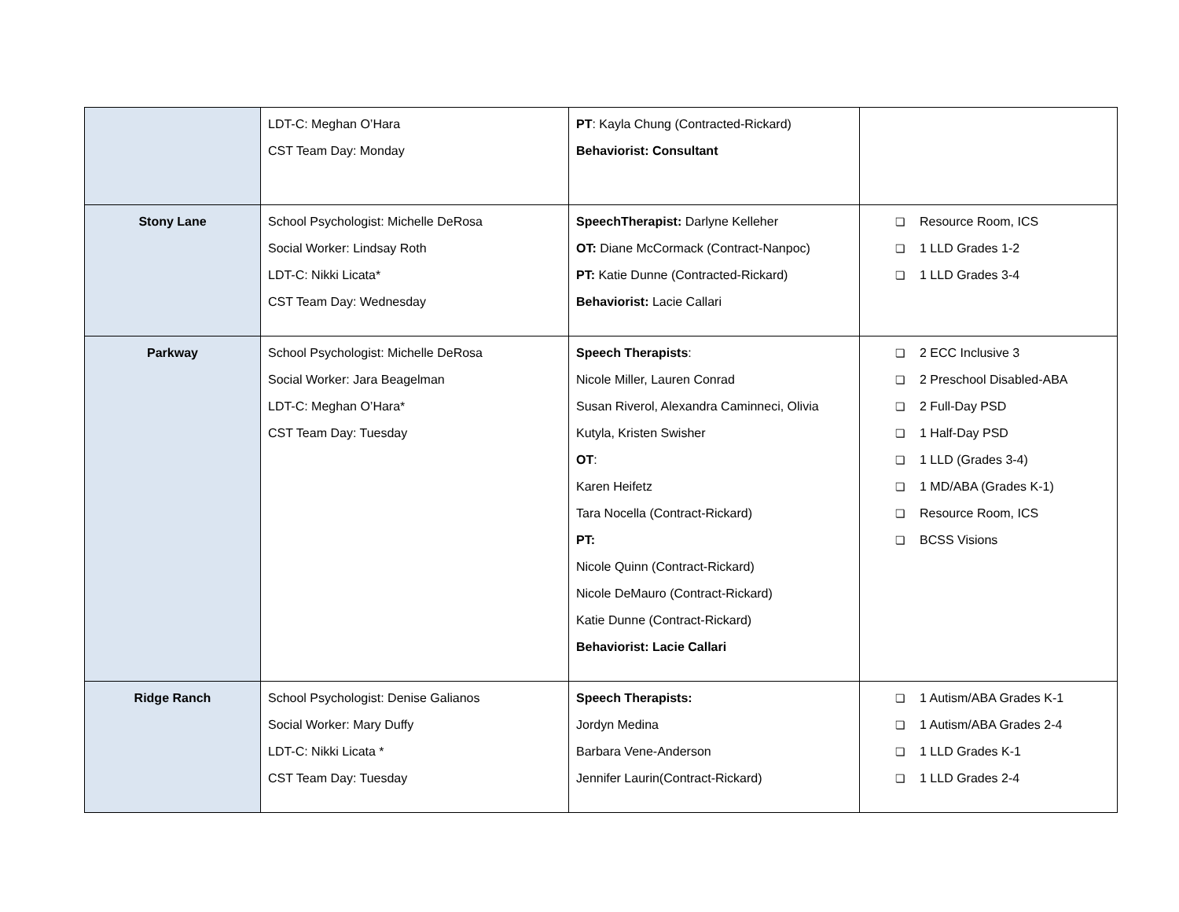| | LDT-C: Meghan O’Hara CST Team Day: Monday | PT : Kayla Chung (Contracted-Rickard) Behaviorist: Consultant | |
| Stony Lane | School Psychologist: Michelle DeRosa Social Worker: Lindsay Roth LDT-C: Nikki Licata* CST Team Day: Wednesday | SpeechTherapist: Darlyne Kelleher OT: Diane McCormack (Contract-Nanpoc) PT: Katie Dunne (Contracted-Rickard) Behaviorist: Lacie Callari | ❏ Resource Room, ICS ❏ 1 LLD Grades 1-2 ❏ 1 LLD Grades 3-4 |
| Parkway | School Psychologist: Michelle DeRosa Social Worker: Jara Beagelman LDT-C: Meghan O’Hara* CST Team Day: Tuesday | Speech Therapists : Nicole Miller, Lauren Conrad Susan Riverol, Alexandra Caminneci, Olivia Kutyla, Kristen Swisher OT : Karen Heifetz Tara Nocella (Contract-Rickard) PT: Nicole Quinn (Contract-Rickard) Nicole DeMauro (Contract-Rickard) Katie Dunne (Contract-Rickard) Behaviorist: Lacie Callari | ❏ 2 ECC Inclusive 3 ❏ 2 Preschool Disabled-ABA ❏ 2 Full-Day PSD ❏ 1 Half-Day PSD ❏ 1 LLD (Grades 3-4) ❏ 1 MD/ABA (Grades K-1) ❏ Resource Room, ICS ❏ BCSS Visions |
| Ridge Ranch | School Psychologist: Denise Galianos Social Worker: Mary Duffy LDT-C: Nikki Licata * CST Team Day: Tuesday | Speech Therapists: Jordyn Medina Barbara Vene-Anderson Jennifer Laurin(Contract-Rickard) | ❏ 1 Autism/ABA Grades K-1 ❏ 1 Autism/ABA Grades 2-4 ❏ 1 LLD Grades K-1 ❏ 1 LLD Grades 2-4 |